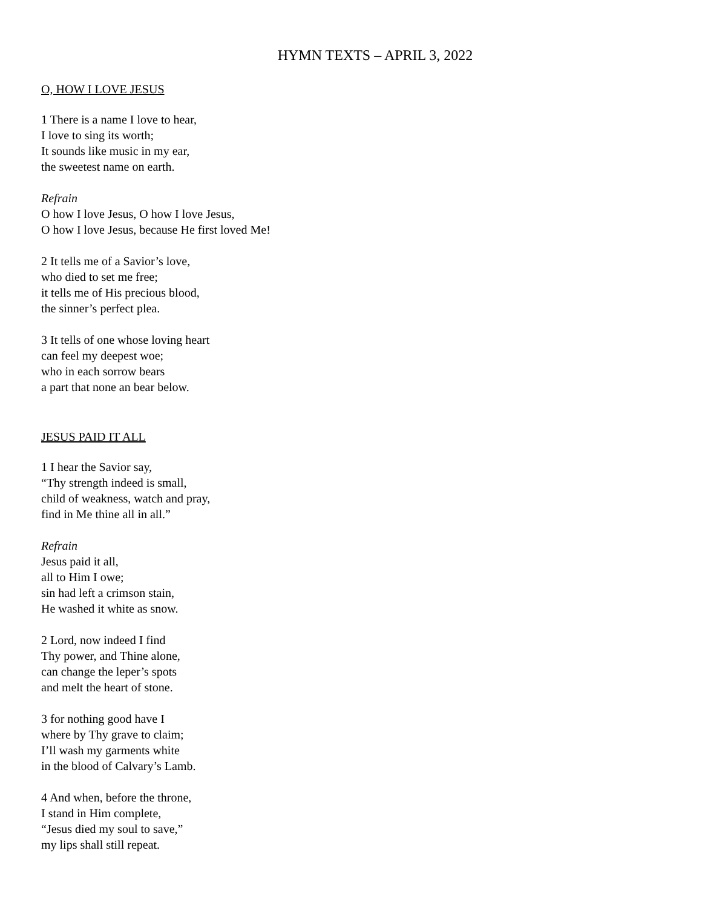HYMN TEXTS – APRIL 3, 2022
O, HOW I LOVE JESUS
1 There is a name I love to hear,
I love to sing its worth;
It sounds like music in my ear,
the sweetest name on earth.
Refrain
O how I love Jesus, O how I love Jesus,
O how I love Jesus, because He first loved Me!
2 It tells me of a Savior’s love,
who died to set me free;
it tells me of His precious blood,
the sinner’s perfect plea.
3 It tells of one whose loving heart
can feel my deepest woe;
who in each sorrow bears
a part that none an bear below.
JESUS PAID IT ALL
1 I hear the Savior say,
“Thy strength indeed is small,
child of weakness, watch and pray,
find in Me thine all in all.”
Refrain
Jesus paid it all,
all to Him I owe;
sin had left a crimson stain,
He washed it white as snow.
2 Lord, now indeed I find
Thy power, and Thine alone,
can change the leper’s spots
and melt the heart of stone.
3 for nothing good have I
where by Thy grave to claim;
I’ll wash my garments white
in the blood of Calvary’s Lamb.
4 And when, before the throne,
I stand in Him complete,
“Jesus died my soul to save,”
my lips shall still repeat.